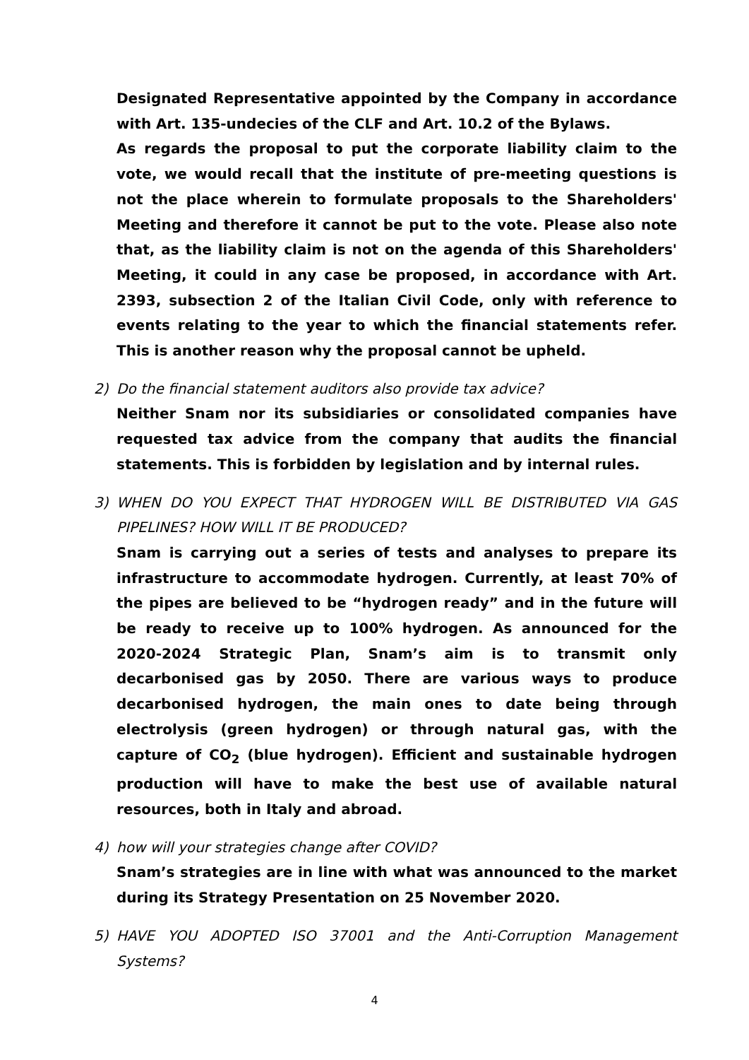Designated Representative appointed by the Company in accordance with Art. 135-undecies of the CLF and Art. 10.2 of the Bylaws.
As regards the proposal to put the corporate liability claim to the vote, we would recall that the institute of pre-meeting questions is not the place wherein to formulate proposals to the Shareholders' Meeting and therefore it cannot be put to the vote. Please also note that, as the liability claim is not on the agenda of this Shareholders' Meeting, it could in any case be proposed, in accordance with Art. 2393, subsection 2 of the Italian Civil Code, only with reference to events relating to the year to which the financial statements refer. This is another reason why the proposal cannot be upheld.
2) Do the financial statement auditors also provide tax advice?
Neither Snam nor its subsidiaries or consolidated companies have requested tax advice from the company that audits the financial statements. This is forbidden by legislation and by internal rules.
3) WHEN DO YOU EXPECT THAT HYDROGEN WILL BE DISTRIBUTED VIA GAS PIPELINES? HOW WILL IT BE PRODUCED?
Snam is carrying out a series of tests and analyses to prepare its infrastructure to accommodate hydrogen. Currently, at least 70% of the pipes are believed to be “hydrogen ready” and in the future will be ready to receive up to 100% hydrogen. As announced for the 2020-2024 Strategic Plan, Snam’s aim is to transmit only decarbonised gas by 2050. There are various ways to produce decarbonised hydrogen, the main ones to date being through electrolysis (green hydrogen) or through natural gas, with the capture of CO<sub>2</sub> (blue hydrogen). Efficient and sustainable hydrogen production will have to make the best use of available natural resources, both in Italy and abroad.
4) how will your strategies change after COVID?
Snam’s strategies are in line with what was announced to the market during its Strategy Presentation on 25 November 2020.
5) HAVE YOU ADOPTED ISO 37001 and the Anti-Corruption Management Systems?
4